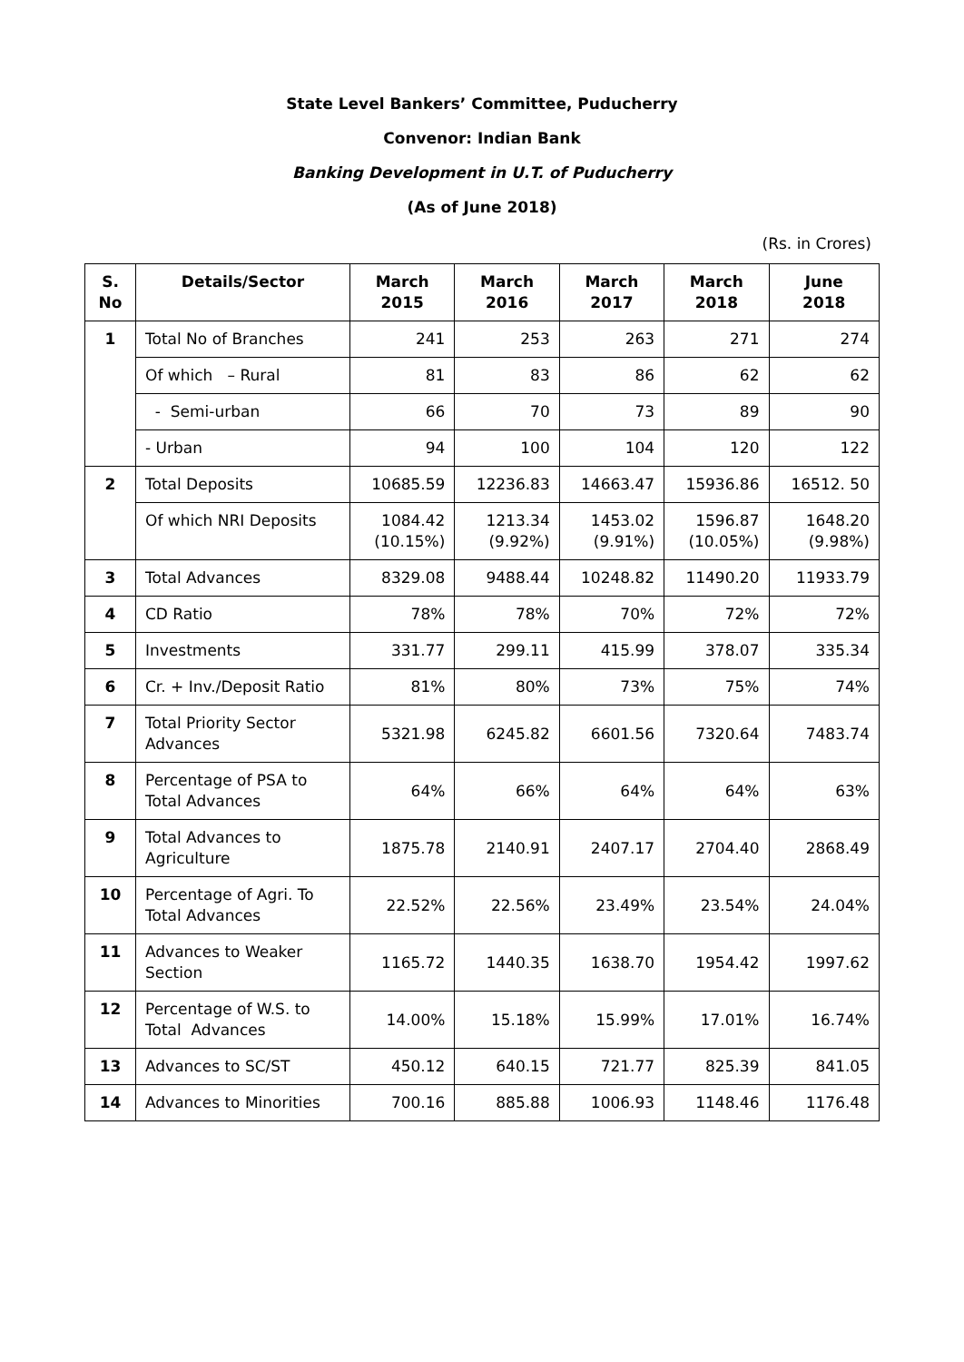State Level Bankers’ Committee, Puducherry
Convenor: Indian Bank
Banking Development in U.T. of Puducherry
(As of June 2018)
(Rs. in Crores)
| S. No | Details/Sector | March 2015 | March 2016 | March 2017 | March 2018 | June 2018 |
| --- | --- | --- | --- | --- | --- | --- |
| 1 | Total No of Branches | 241 | 253 | 263 | 271 | 274 |
| | Of which – Rural | 81 | 83 | 86 | 62 | 62 |
| | - Semi-urban | 66 | 70 | 73 | 89 | 90 |
| | - Urban | 94 | 100 | 104 | 120 | 122 |
| 2 | Total Deposits | 10685.59 | 12236.83 | 14663.47 | 15936.86 | 16512. 50 |
| | Of which NRI Deposits | 1084.42 (10.15%) | 1213.34 (9.92%) | 1453.02 (9.91%) | 1596.87 (10.05%) | 1648.20 (9.98%) |
| 3 | Total Advances | 8329.08 | 9488.44 | 10248.82 | 11490.20 | 11933.79 |
| 4 | CD Ratio | 78% | 78% | 70% | 72% | 72% |
| 5 | Investments | 331.77 | 299.11 | 415.99 | 378.07 | 335.34 |
| 6 | Cr. + Inv./Deposit Ratio | 81% | 80% | 73% | 75% | 74% |
| 7 | Total Priority Sector Advances | 5321.98 | 6245.82 | 6601.56 | 7320.64 | 7483.74 |
| 8 | Percentage of PSA to Total Advances | 64% | 66% | 64% | 64% | 63% |
| 9 | Total Advances to Agriculture | 1875.78 | 2140.91 | 2407.17 | 2704.40 | 2868.49 |
| 10 | Percentage of Agri. To Total Advances | 22.52% | 22.56% | 23.49% | 23.54% | 24.04% |
| 11 | Advances to Weaker Section | 1165.72 | 1440.35 | 1638.70 | 1954.42 | 1997.62 |
| 12 | Percentage of W.S. to Total Advances | 14.00% | 15.18% | 15.99% | 17.01% | 16.74% |
| 13 | Advances to SC/ST | 450.12 | 640.15 | 721.77 | 825.39 | 841.05 |
| 14 | Advances to Minorities | 700.16 | 885.88 | 1006.93 | 1148.46 | 1176.48 |